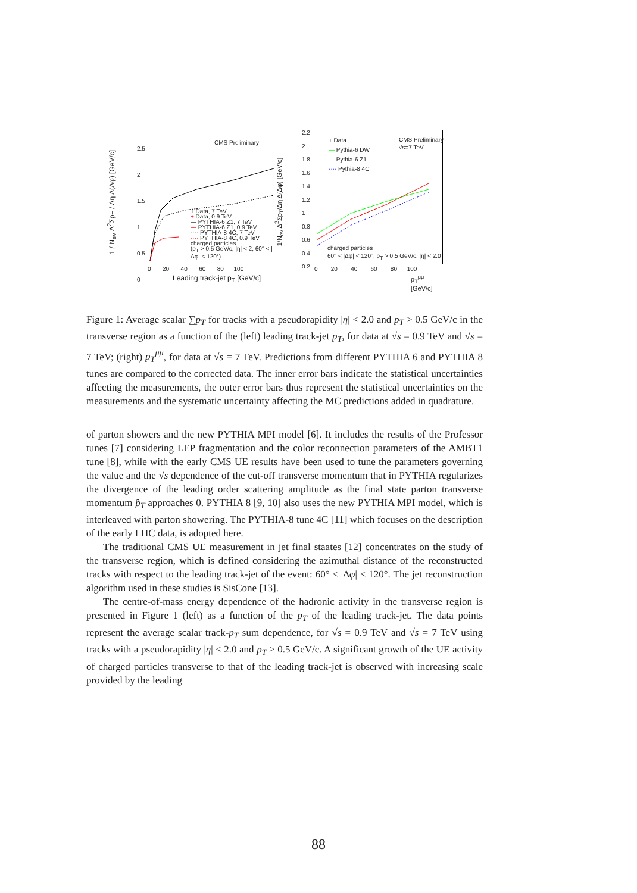CMS Preliminary
+ Data, 7 TeV
+ Data, 0.9 TeV
— PYTHIA-6 Z1, 7 TeV
— PYTHIA-6 Z1, 0.9 TeV
···· PYTHIA-8 4C, 7 TeV
···· PYTHIA-8 4C, 0.9 TeV
charged particles
(p<sub>T</sub> > 0.5 GeV/c, |η| < 2, 60° < |Δφ| < 120°)
2.5
2
1.5
1
0.5
0
0 20 40 60 80 100
Leading track-jet p<sub>T</sub> [GeV/c]
1 / N<sub>ev</sub> Δ<sup>2</sup>Σp<sub>T</sub> / Δη Δ(Δφ) [GeV/c]
+ Data
— Pythia-6 DW
— Pythia-6 Z1
···· Pythia-8 4C
CMS Preliminary
√s=7 TeV
charged particles
60° < |Δφ| < 120°, p<sub>T</sub> > 0.5 GeV/c, |η| < 2.0
2.2
2
1.8
1.6
1.4
1.2
1
0.8
0.6
0.4
0.2
0 20 40 60 80 100
p<sub>T</sub><sup>μμ</sup> [GeV/c]
1/N<sub>ev</sub> Δ<sup>2</sup>Σp<sub>T</sub>/Δη Δ(Δφ) [GeV/c]
Figure 1: Average scalar ∑p<sub>T</sub> for tracks with a pseudorapidity |η| < 2.0 and p<sub>T</sub> > 0.5 GeV/c in the transverse region as a function of the (left) leading track-jet p<sub>T</sub>, for data at √s = 0.9 TeV and √s = 7 TeV; (right) p<sub>T</sub><sup>μμ</sup>, for data at √s = 7 TeV. Predictions from different PYTHIA 6 and PYTHIA 8 tunes are compared to the corrected data. The inner error bars indicate the statistical uncertainties affecting the measurements, the outer error bars thus represent the statistical uncertainties on the measurements and the systematic uncertainty affecting the MC predictions added in quadrature.
of parton showers and the new PYTHIA MPI model [6]. It includes the results of the Professor tunes [7] considering LEP fragmentation and the color reconnection parameters of the AMBT1 tune [8], while with the early CMS UE results have been used to tune the parameters governing the value and the √s dependence of the cut-off transverse momentum that in PYTHIA regularizes the divergence of the leading order scattering amplitude as the final state parton transverse momentum p̂<sub>T</sub> approaches 0. PYTHIA 8 [9, 10] also uses the new PYTHIA MPI model, which is interleaved with parton showering. The PYTHIA-8 tune 4C [11] which focuses on the description of the early LHC data, is adopted here.
The traditional CMS UE measurement in jet final staates [12] concentrates on the study of the transverse region, which is defined considering the azimuthal distance of the reconstructed tracks with respect to the leading track-jet of the event: 60° < |Δφ| < 120°. The jet reconstruction algorithm used in these studies is SisCone [13].
The centre-of-mass energy dependence of the hadronic activity in the transverse region is presented in Figure 1 (left) as a function of the p<sub>T</sub> of the leading track-jet. The data points represent the average scalar track-p<sub>T</sub> sum dependence, for √s = 0.9 TeV and √s = 7 TeV using tracks with a pseudorapidity |η| < 2.0 and p<sub>T</sub> > 0.5 GeV/c. A significant growth of the UE activity of charged particles transverse to that of the leading track-jet is observed with increasing scale provided by the leading
88